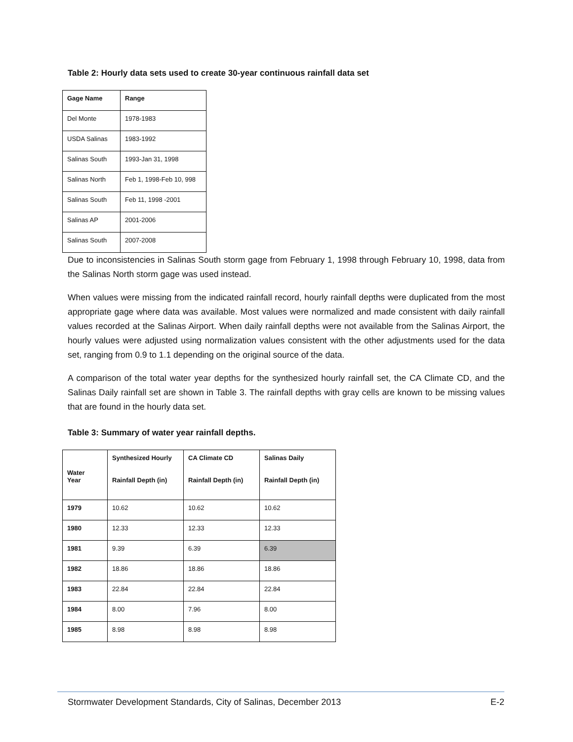Table 2: Hourly data sets used to create 30-year continuous rainfall data set
| Gage Name | Range |
| --- | --- |
| Del Monte | 1978-1983 |
| USDA Salinas | 1983-1992 |
| Salinas South | 1993-Jan 31, 1998 |
| Salinas North | Feb 1, 1998-Feb 10, 998 |
| Salinas South | Feb 11, 1998 -2001 |
| Salinas AP | 2001-2006 |
| Salinas South | 2007-2008 |
Due to inconsistencies in Salinas South storm gage from February 1, 1998 through February 10, 1998, data from the Salinas North storm gage was used instead.
When values were missing from the indicated rainfall record, hourly rainfall depths were duplicated from the most appropriate gage where data was available. Most values were normalized and made consistent with daily rainfall values recorded at the Salinas Airport. When daily rainfall depths were not available from the Salinas Airport, the hourly values were adjusted using normalization values consistent with the other adjustments used for the data set, ranging from 0.9 to 1.1 depending on the original source of the data.
A comparison of the total water year depths for the synthesized hourly rainfall set, the CA Climate CD, and the Salinas Daily rainfall set are shown in Table 3. The rainfall depths with gray cells are known to be missing values that are found in the hourly data set.
Table 3: Summary of water year rainfall depths.
| Water Year | Synthesized Hourly Rainfall Depth (in) | CA Climate CD Rainfall Depth (in) | Salinas Daily Rainfall Depth (in) |
| --- | --- | --- | --- |
| 1979 | 10.62 | 10.62 | 10.62 |
| 1980 | 12.33 | 12.33 | 12.33 |
| 1981 | 9.39 | 6.39 | 6.39 |
| 1982 | 18.86 | 18.86 | 18.86 |
| 1983 | 22.84 | 22.84 | 22.84 |
| 1984 | 8.00 | 7.96 | 8.00 |
| 1985 | 8.98 | 8.98 | 8.98 |
Stormwater Development Standards, City of Salinas, December 2013 E-2